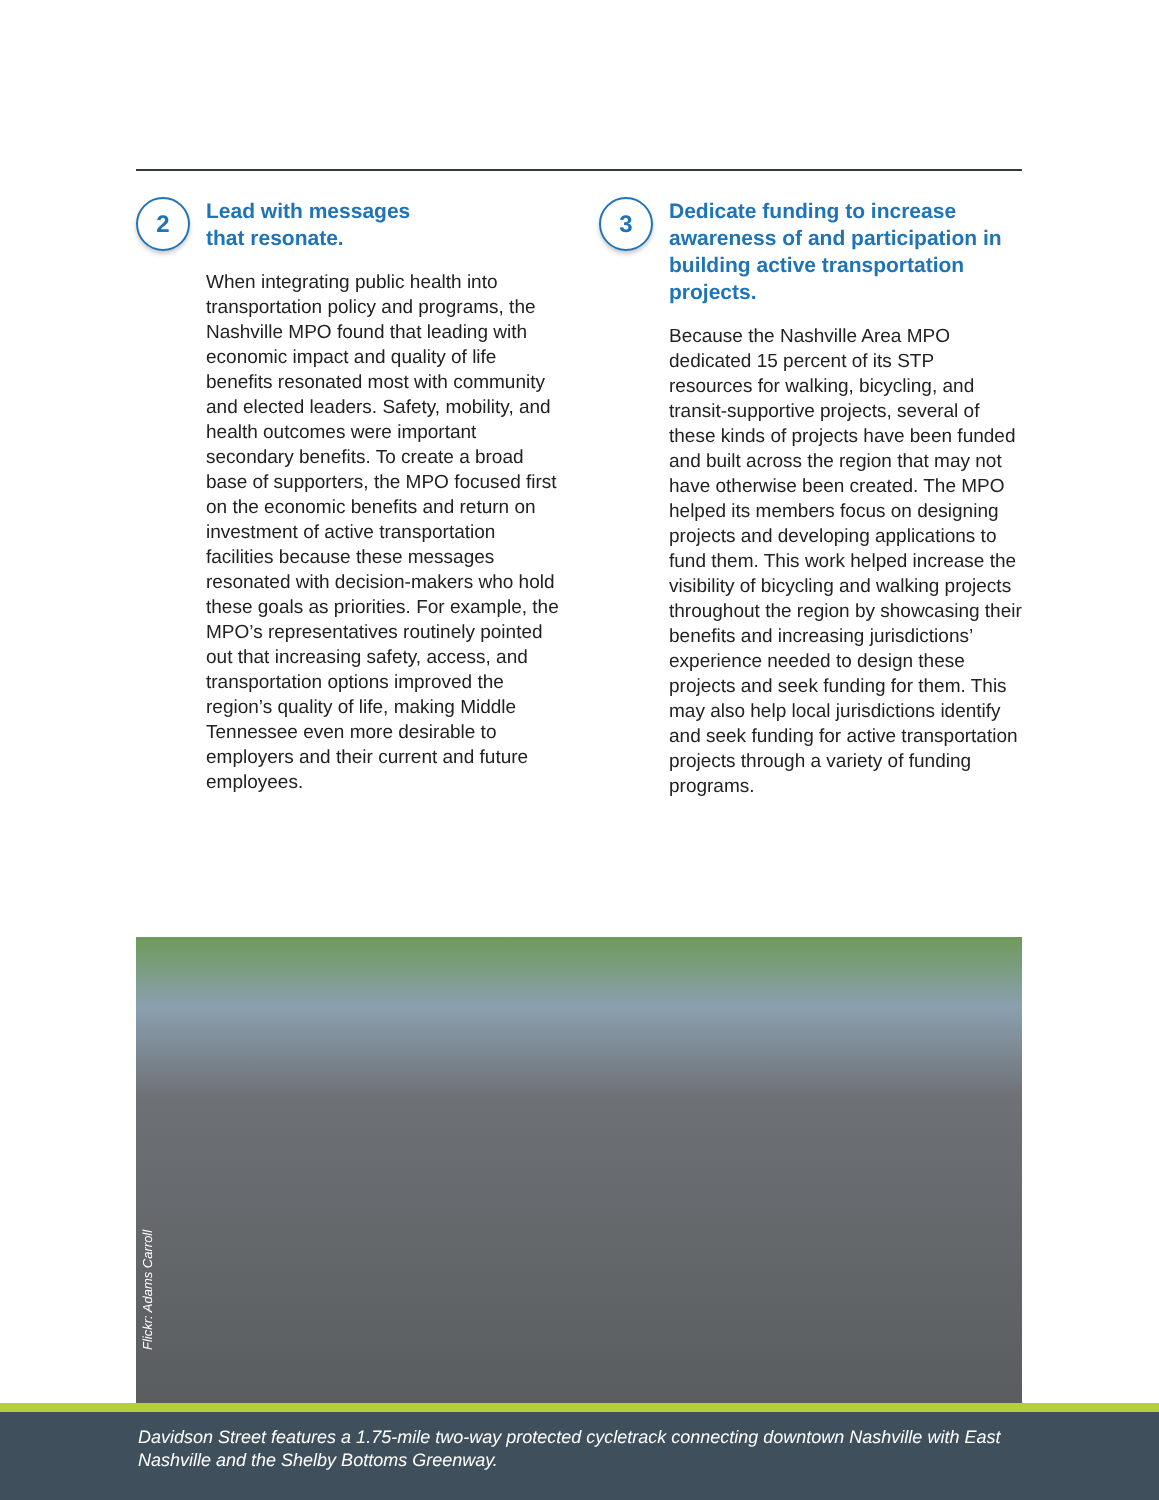2
Lead with messages
that resonate.
When integrating public health into transportation policy and programs, the Nashville MPO found that leading with economic impact and quality of life benefits resonated most with community and elected leaders. Safety, mobility, and health outcomes were important secondary benefits. To create a broad base of supporters, the MPO focused first on the economic benefits and return on investment of active transportation facilities because these messages resonated with decision-makers who hold these goals as priorities. For example, the MPO’s representatives routinely pointed out that increasing safety, access, and transportation options improved the region’s quality of life, making Middle Tennessee even more desirable to employers and their current and future employees.
3
Dedicate funding to increase awareness of and participation in building active transportation projects.
Because the Nashville Area MPO dedicated 15 percent of its STP resources for walking, bicycling, and transit-supportive projects, several of these kinds of projects have been funded and built across the region that may not have otherwise been created. The MPO helped its members focus on designing projects and developing applications to fund them. This work helped increase the visibility of bicycling and walking projects throughout the region by showcasing their benefits and increasing jurisdictions’ experience needed to design these projects and seek funding for them. This may also help local jurisdictions identify and seek funding for active transportation projects through a variety of funding programs.
Flickr: Adams Carroll
Davidson Street features a 1.75-mile two-way protected cycletrack connecting downtown Nashville with East Nashville and the Shelby Bottoms Greenway.